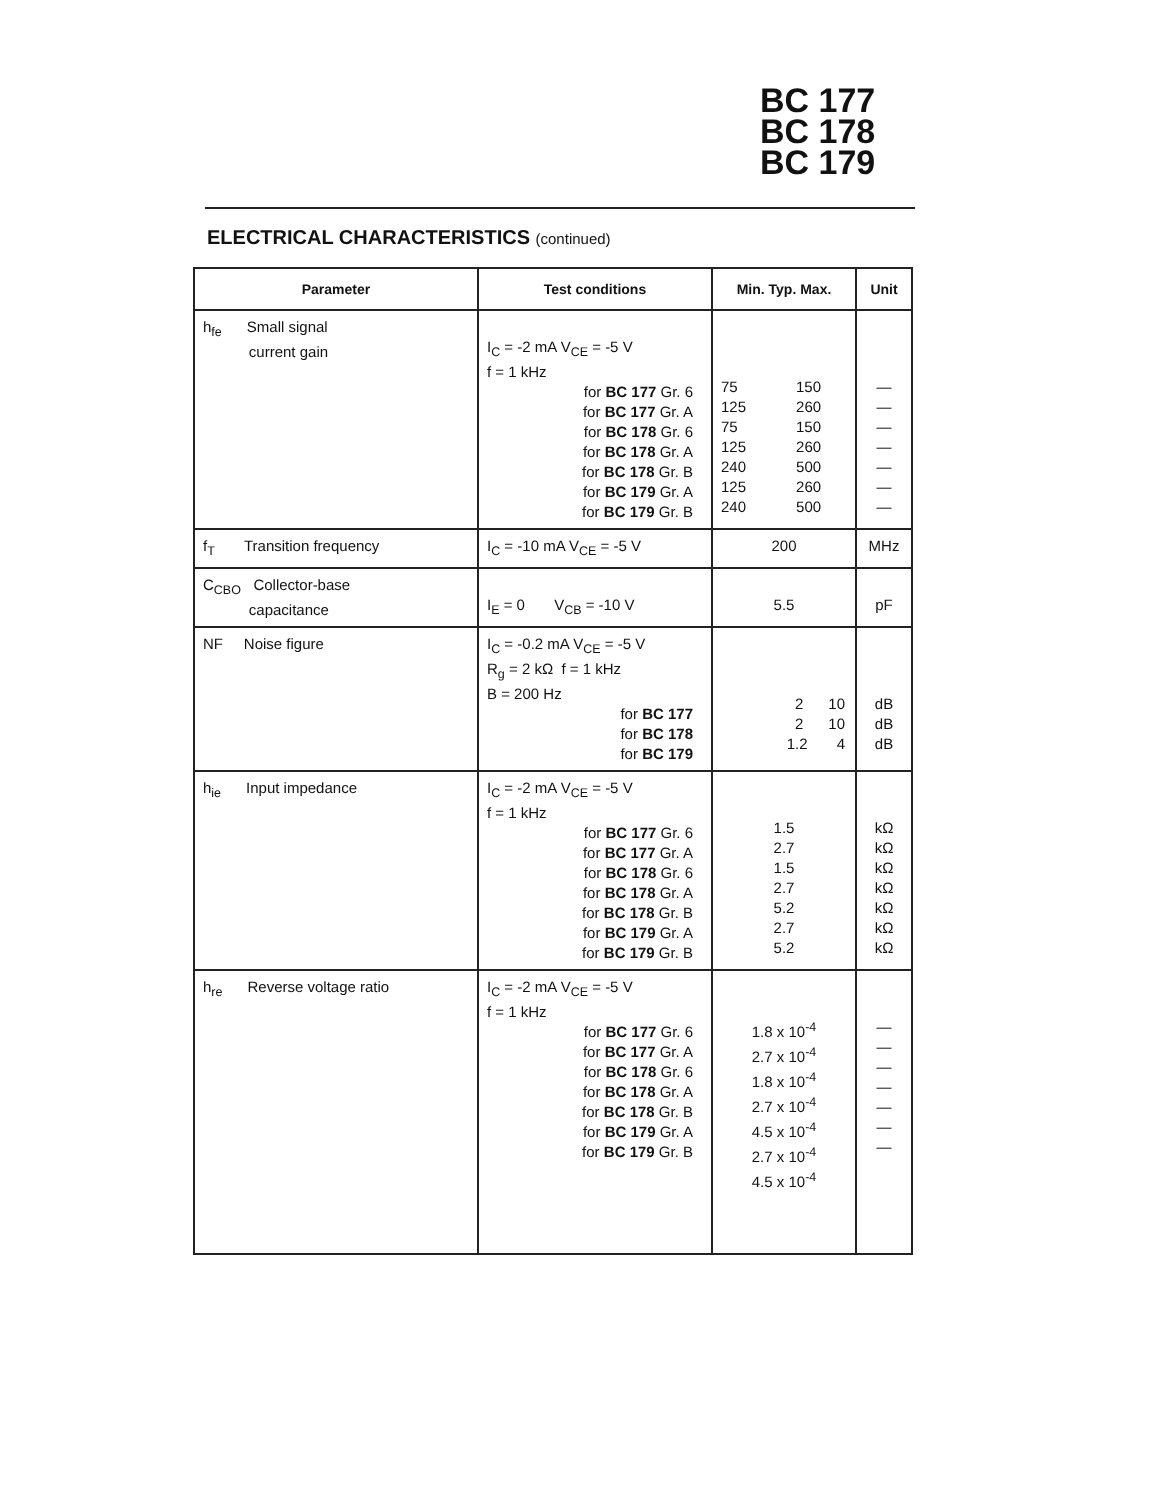BC 177
BC 178
BC 179
ELECTRICAL CHARACTERISTICS (continued)
| Parameter | Test conditions | Min. Typ. Max. | Unit |
| --- | --- | --- | --- |
| h<sub>fe</sub> Small signal current gain | I<sub>C</sub> = -2 mA V<sub>CE</sub> = -5 V f = 1 kHz for BC 177 Gr. 6 for BC 177 Gr. A for BC 178 Gr. 6 for BC 178 Gr. A for BC 178 Gr. B for BC 179 Gr. A for BC 179 Gr. B | 75 150 125 260 75 150 125 260 240 500 125 260 240 500 | — — — — — — — |
| f<sub>T</sub> Transition frequency | I<sub>C</sub> = -10 mA V<sub>CE</sub> = -5 V | 200 | MHz |
| C<sub>CBO</sub> Collector-base capacitance | I<sub>E</sub> = 0 V<sub>CB</sub> = -10 V | 5.5 | pF |
| NF Noise figure | I<sub>C</sub> = -0.2 mA V<sub>CE</sub> = -5 V R<sub>g</sub> = 2 kΩ f = 1 kHz B = 200 Hz for BC 177 for BC 178 for BC 179 | 2 10 2 10 1.2 4 | dB dB dB |
| h<sub>ie</sub> Input impedance | I<sub>C</sub> = -2 mA V<sub>CE</sub> = -5 V f = 1 kHz for BC 177 Gr. 6 for BC 177 Gr. A for BC 178 Gr. 6 for BC 178 Gr. A for BC 178 Gr. B for BC 179 Gr. A for BC 179 Gr. B | 1.5 2.7 1.5 2.7 5.2 2.7 5.2 | kΩ kΩ kΩ kΩ kΩ kΩ kΩ |
| h<sub>re</sub> Reverse voltage ratio | I<sub>C</sub> = -2 mA V<sub>CE</sub> = -5 V f = 1 kHz for BC 177 Gr. 6 for BC 177 Gr. A for BC 178 Gr. 6 for BC 178 Gr. A for BC 178 Gr. B for BC 179 Gr. A for BC 179 Gr. B | 1.8 x 10<sup>-4</sup> 2.7 x 10<sup>-4</sup> 1.8 x 10<sup>-4</sup> 2.7 x 10<sup>-4</sup> 4.5 x 10<sup>-4</sup> 2.7 x 10<sup>-4</sup> 4.5 x 10<sup>-4</sup> | — — — — — — — |